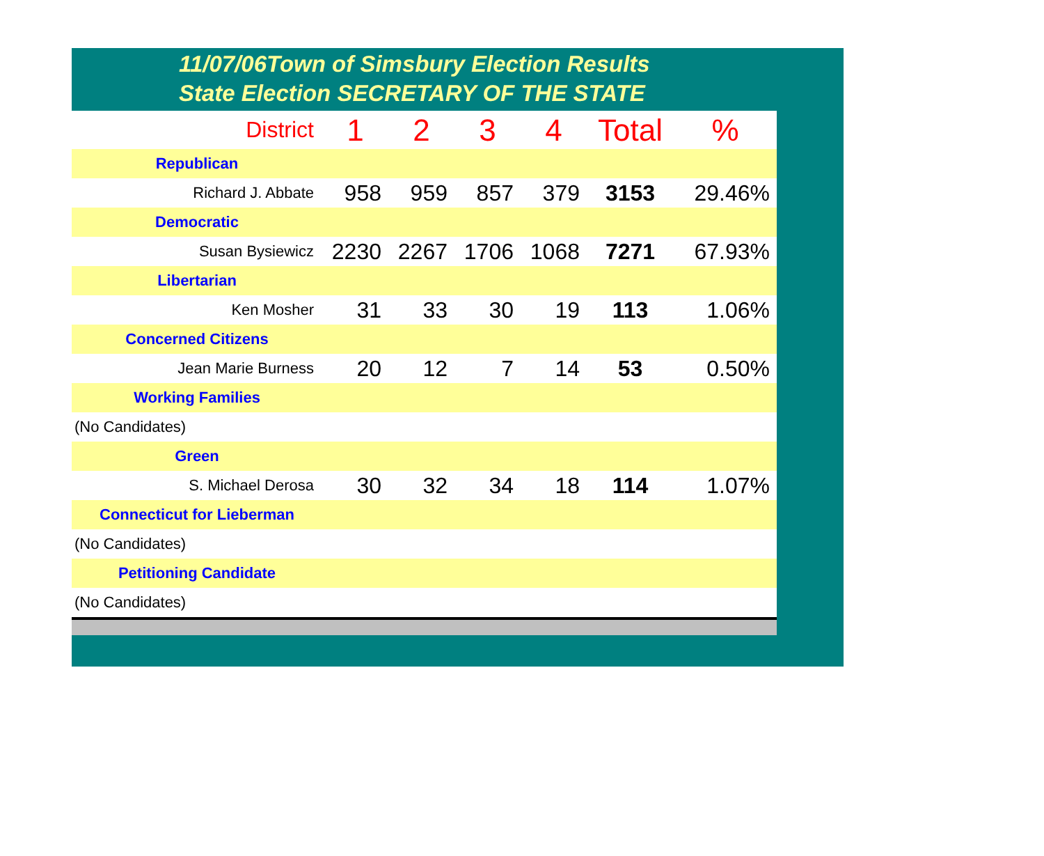11/07/06Town of Simsbury Election Results
State Election SECRETARY OF THE STATE
| District | 1 | 2 | 3 | 4 | Total | % |
| Republican | | | | | | |
| Richard J. Abbate | 958 | 959 | 857 | 379 | 3153 | 29.46% |
| Democratic | | | | | | |
| Susan Bysiewicz | 2230 | 2267 | 1706 | 1068 | 7271 | 67.93% |
| Libertarian | | | | | | |
| Ken Mosher | 31 | 33 | 30 | 19 | 113 | 1.06% |
| Concerned Citizens | | | | | | |
| Jean Marie Burness | 20 | 12 | 7 | 14 | 53 | 0.50% |
| Working Families | | | | | | |
| (No Candidates) | | | | | | |
| Green | | | | | | |
| S. Michael Derosa | 30 | 32 | 34 | 18 | 114 | 1.07% |
| Connecticut for Lieberman | | | | | | |
| (No Candidates) | | | | | | |
| Petitioning Candidate | | | | | | |
| (No Candidates) | | | | | | |